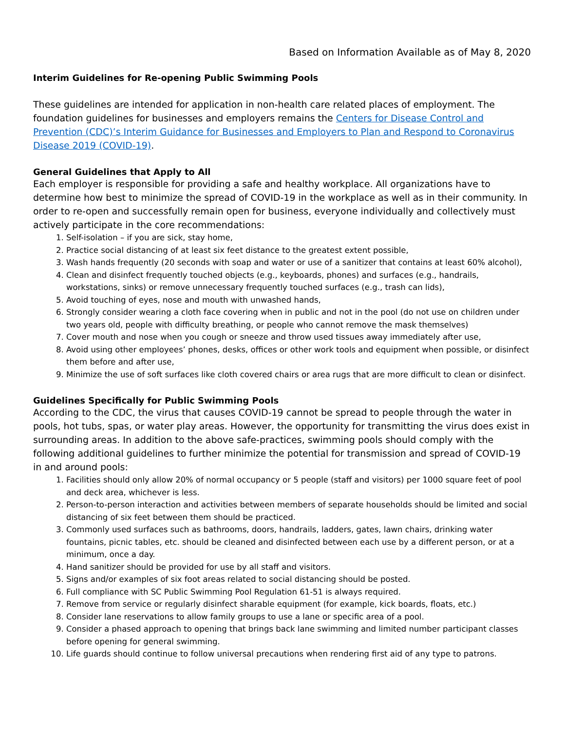Based on Information Available as of May 8, 2020
Interim Guidelines for Re-opening Public Swimming Pools
These guidelines are intended for application in non-health care related places of employment. The foundation guidelines for businesses and employers remains the Centers for Disease Control and Prevention (CDC)’s Interim Guidance for Businesses and Employers to Plan and Respond to Coronavirus Disease 2019 (COVID-19).
General Guidelines that Apply to All
Each employer is responsible for providing a safe and healthy workplace. All organizations have to determine how best to minimize the spread of COVID-19 in the workplace as well as in their community. In order to re-open and successfully remain open for business, everyone individually and collectively must actively participate in the core recommendations:
1. Self-isolation – if you are sick, stay home,
2. Practice social distancing of at least six feet distance to the greatest extent possible,
3. Wash hands frequently (20 seconds with soap and water or use of a sanitizer that contains at least 60% alcohol),
4. Clean and disinfect frequently touched objects (e.g., keyboards, phones) and surfaces (e.g., handrails, workstations, sinks) or remove unnecessary frequently touched surfaces (e.g., trash can lids),
5. Avoid touching of eyes, nose and mouth with unwashed hands,
6. Strongly consider wearing a cloth face covering when in public and not in the pool (do not use on children under two years old, people with difficulty breathing, or people who cannot remove the mask themselves)
7. Cover mouth and nose when you cough or sneeze and throw used tissues away immediately after use,
8. Avoid using other employees’ phones, desks, offices or other work tools and equipment when possible, or disinfect them before and after use,
9. Minimize the use of soft surfaces like cloth covered chairs or area rugs that are more difficult to clean or disinfect.
Guidelines Specifically for Public Swimming Pools
According to the CDC, the virus that causes COVID-19 cannot be spread to people through the water in pools, hot tubs, spas, or water play areas. However, the opportunity for transmitting the virus does exist in surrounding areas. In addition to the above safe-practices, swimming pools should comply with the following additional guidelines to further minimize the potential for transmission and spread of COVID-19 in and around pools:
1. Facilities should only allow 20% of normal occupancy or 5 people (staff and visitors) per 1000 square feet of pool and deck area, whichever is less.
2. Person-to-person interaction and activities between members of separate households should be limited and social distancing of six feet between them should be practiced.
3. Commonly used surfaces such as bathrooms, doors, handrails, ladders, gates, lawn chairs, drinking water fountains, picnic tables, etc. should be cleaned and disinfected between each use by a different person, or at a minimum, once a day.
4. Hand sanitizer should be provided for use by all staff and visitors.
5. Signs and/or examples of six foot areas related to social distancing should be posted.
6. Full compliance with SC Public Swimming Pool Regulation 61-51 is always required.
7. Remove from service or regularly disinfect sharable equipment (for example, kick boards, floats, etc.)
8. Consider lane reservations to allow family groups to use a lane or specific area of a pool.
9. Consider a phased approach to opening that brings back lane swimming and limited number participant classes before opening for general swimming.
10. Life guards should continue to follow universal precautions when rendering first aid of any type to patrons.